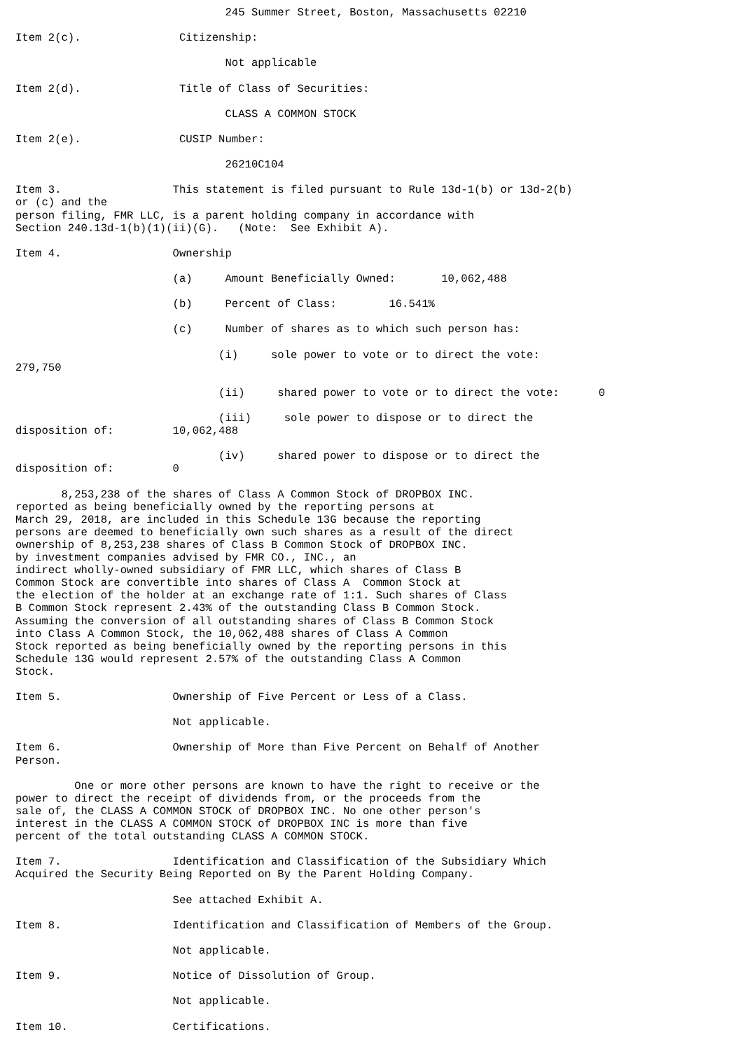245 Summer Street, Boston, Massachusetts 02210

Item 2(c).               Citizenship:

                                Not applicable

Item 2(d).               Title of Class of Securities:

                                CLASS A COMMON STOCK

Item 2(e).               CUSIP Number:

                                26210C104

Item 3.                 This statement is filed pursuant to Rule 13d-1(b) or 13d-2(b)
or (c) and the
person filing, FMR LLC, is a parent holding company in accordance with
Section 240.13d-1(b)(1)(ii)(G).   (Note:  See Exhibit A).

Item 4.                 Ownership

                        (a)     Amount Beneficially Owned:       10,062,488

                        (b)     Percent of Class:        16.541%

                        (c)     Number of shares as to which such person has:

                               (i)     sole power to vote or to direct the vote:
279,750

                               (ii)     shared power to vote or to direct the vote:      0

                               (iii)     sole power to dispose or to direct the
disposition of:         10,062,488

                               (iv)     shared power to dispose or to direct the
disposition of:         0

       8,253,238 of the shares of Class A Common Stock of DROPBOX INC.
reported as being beneficially owned by the reporting persons at
March 29, 2018, are included in this Schedule 13G because the reporting
persons are deemed to beneficially own such shares as a result of the direct
ownership of 8,253,238 shares of Class B Common Stock of DROPBOX INC.
by investment companies advised by FMR CO., INC., an
indirect wholly-owned subsidiary of FMR LLC, which shares of Class B
Common Stock are convertible into shares of Class A  Common Stock at
the election of the holder at an exchange rate of 1:1. Such shares of Class
B Common Stock represent 2.43% of the outstanding Class B Common Stock.
Assuming the conversion of all outstanding shares of Class B Common Stock
into Class A Common Stock, the 10,062,488 shares of Class A Common
Stock reported as being beneficially owned by the reporting persons in this
Schedule 13G would represent 2.57% of the outstanding Class A Common
Stock.

Item 5.                 Ownership of Five Percent or Less of a Class.

                        Not applicable.

Item 6.                 Ownership of More than Five Percent on Behalf of Another
Person.

         One or more other persons are known to have the right to receive or the
power to direct the receipt of dividends from, or the proceeds from the
sale of, the CLASS A COMMON STOCK of DROPBOX INC. No one other person's
interest in the CLASS A COMMON STOCK of DROPBOX INC is more than five
percent of the total outstanding CLASS A COMMON STOCK.

Item 7.                 Identification and Classification of the Subsidiary Which
Acquired the Security Being Reported on By the Parent Holding Company.

                        See attached Exhibit A.

Item 8.                 Identification and Classification of Members of the Group.

                        Not applicable.

Item 9.                 Notice of Dissolution of Group.

                        Not applicable.

Item 10.                Certifications.